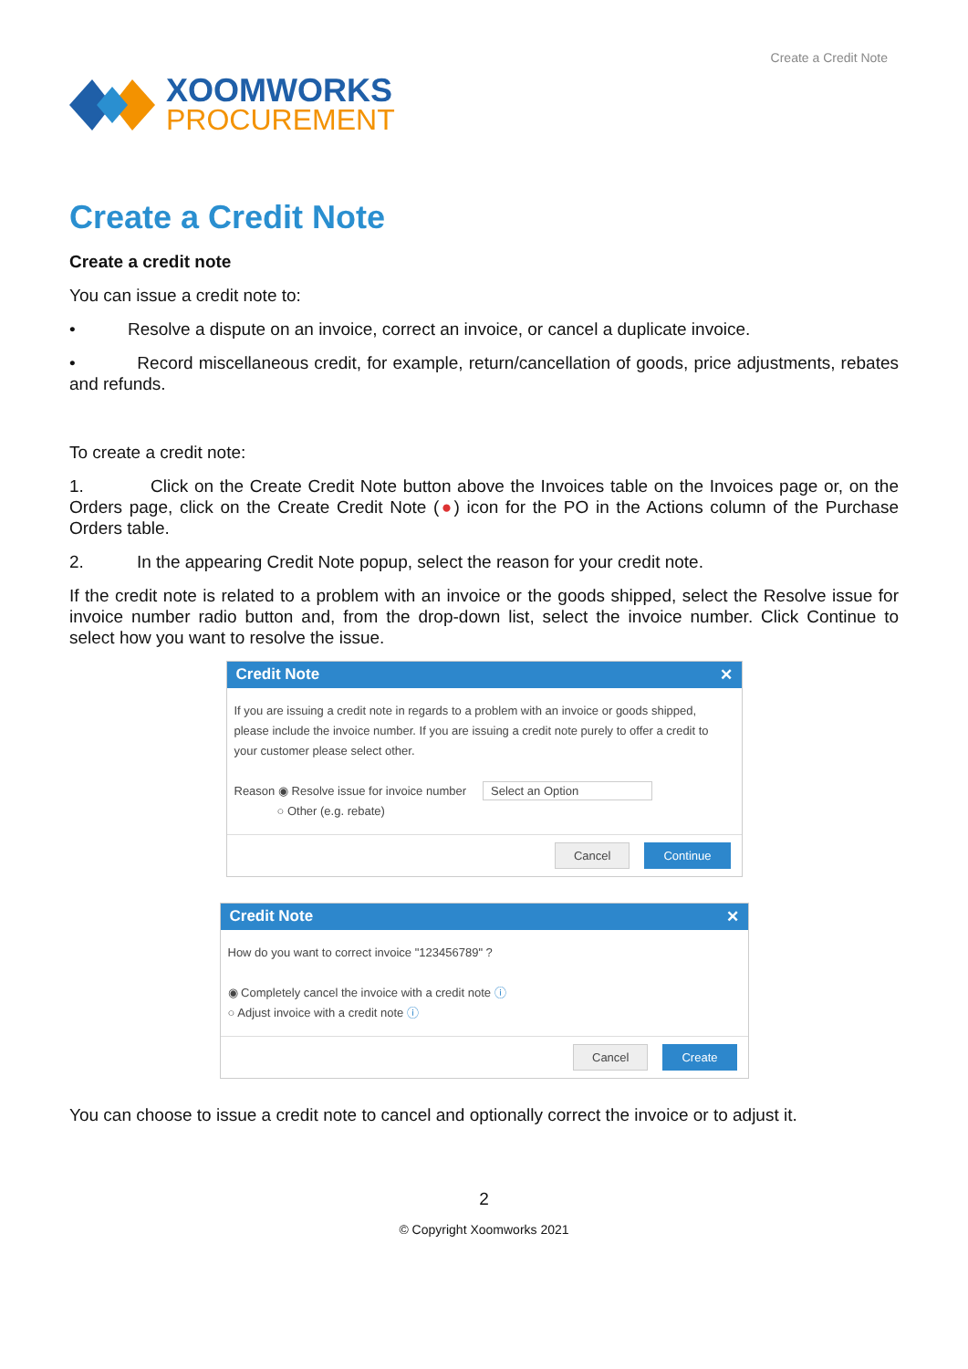XOOMWORKS
PROCUREMENT
Create a Credit Note
Create a Credit Note
Create a credit note
You can issue a credit note to:
• Resolve a dispute on an invoice, correct an invoice, or cancel a duplicate invoice.
• Record miscellaneous credit, for example, return/cancellation of goods, price adjustments, rebates and refunds.
To create a credit note:
1. Click on the Create Credit Note button above the Invoices table on the Invoices page or, on the Orders page, click on the Create Credit Note (●) icon for the PO in the Actions column of the Purchase Orders table.
2. In the appearing Credit Note popup, select the reason for your credit note.
If the credit note is related to a problem with an invoice or the goods shipped, select the Resolve issue for invoice number radio button and, from the drop-down list, select the invoice number. Click Continue to select how you want to resolve the issue.
Credit Note ✕
If you are issuing a credit note in regards to a problem with an invoice or goods shipped, please include the invoice number. If you are issuing a credit note purely to offer a credit to your customer please select other.
Reason ◉ Resolve issue for invoice number Select an Option
○ Other (e.g. rebate)
Cancel Continue
Credit Note ✕
How do you want to correct invoice "123456789" ?
◉ Completely cancel the invoice with a credit note ⓘ
○ Adjust invoice with a credit note ⓘ
Cancel Create
You can choose to issue a credit note to cancel and optionally correct the invoice or to adjust it.
2
© Copyright Xoomworks 2021